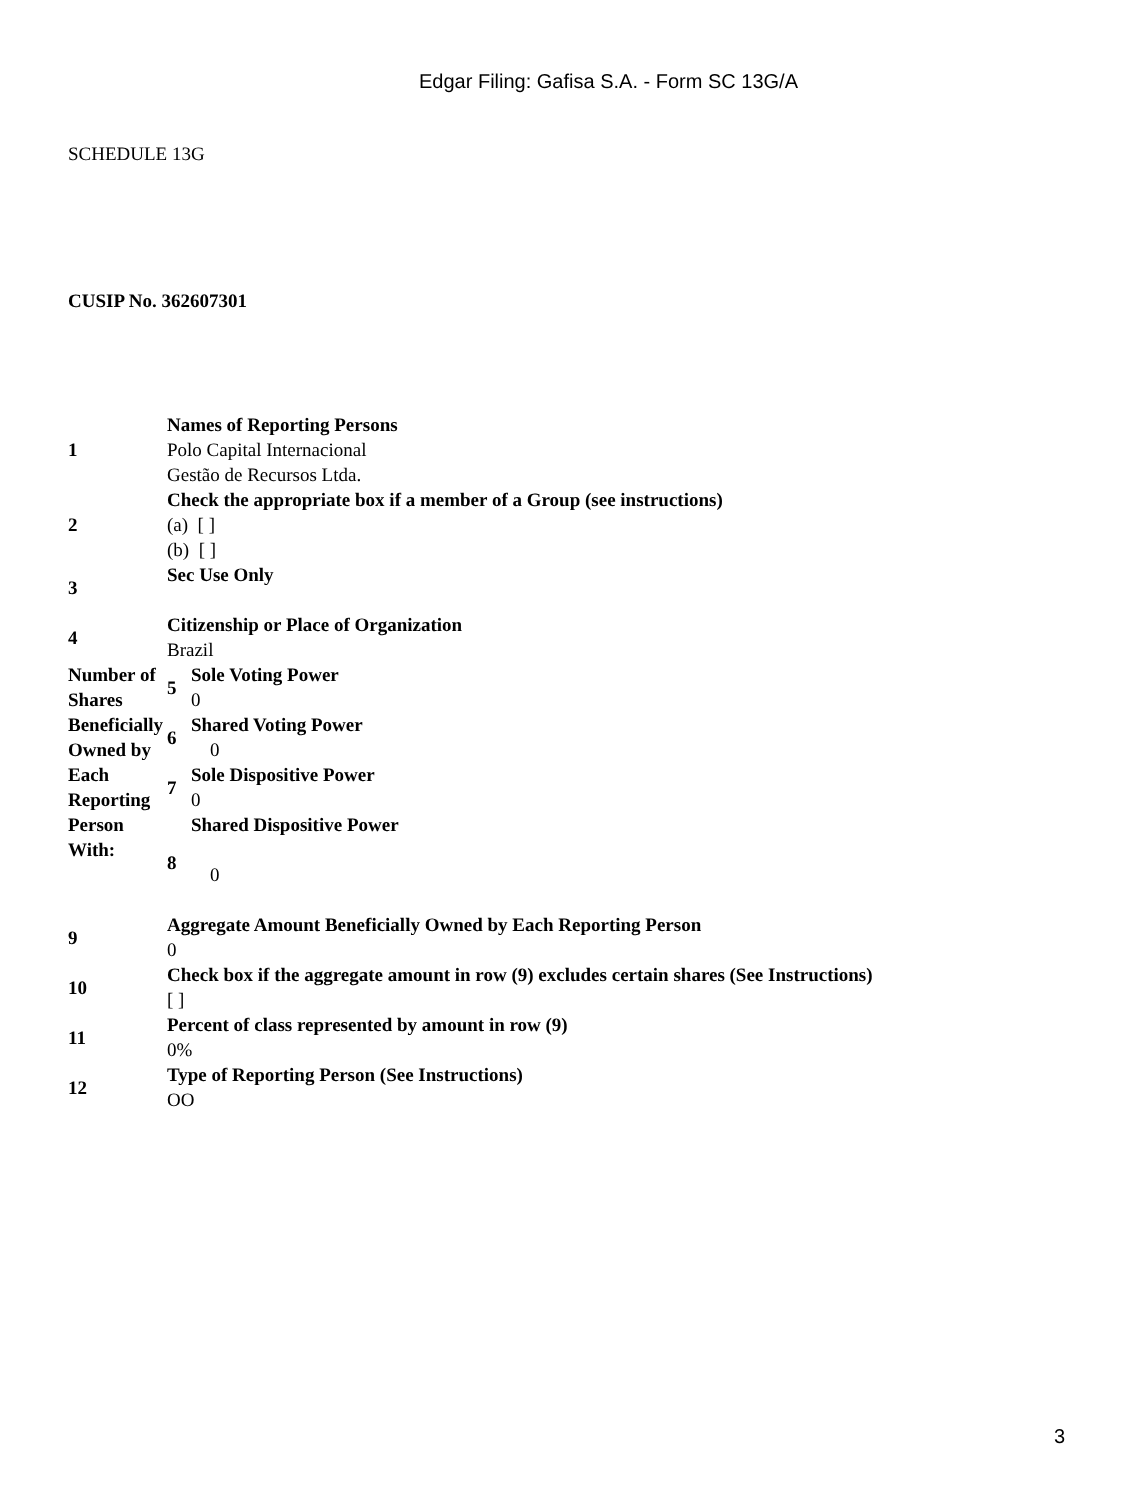Edgar Filing: Gafisa S.A. - Form SC 13G/A
SCHEDULE 13G
CUSIP No. 362607301
| 1 | Names of Reporting Persons Polo Capital Internacional Gestão de Recursos Ltda. | |
| 2 | Check the appropriate box if a member of a Group (see instructions) (a) [ ] (b) [ ] | |
| 3 | Sec Use Only | |
| 4 | Citizenship or Place of Organization Brazil | |
| Number of Shares Beneficially Owned by Each Reporting Person With: | 5 | Sole Voting Power 0 |
| | 6 | Shared Voting Power 0 |
| | 7 | Sole Dispositive Power 0 |
| | 8 | Shared Dispositive Power 0 |
| 9 | Aggregate Amount Beneficially Owned by Each Reporting Person 0 | |
| 10 | Check box if the aggregate amount in row (9) excludes certain shares (See Instructions) [ ] | |
| 11 | Percent of class represented by amount in row (9) 0% | |
| 12 | Type of Reporting Person (See Instructions) OO | |
3